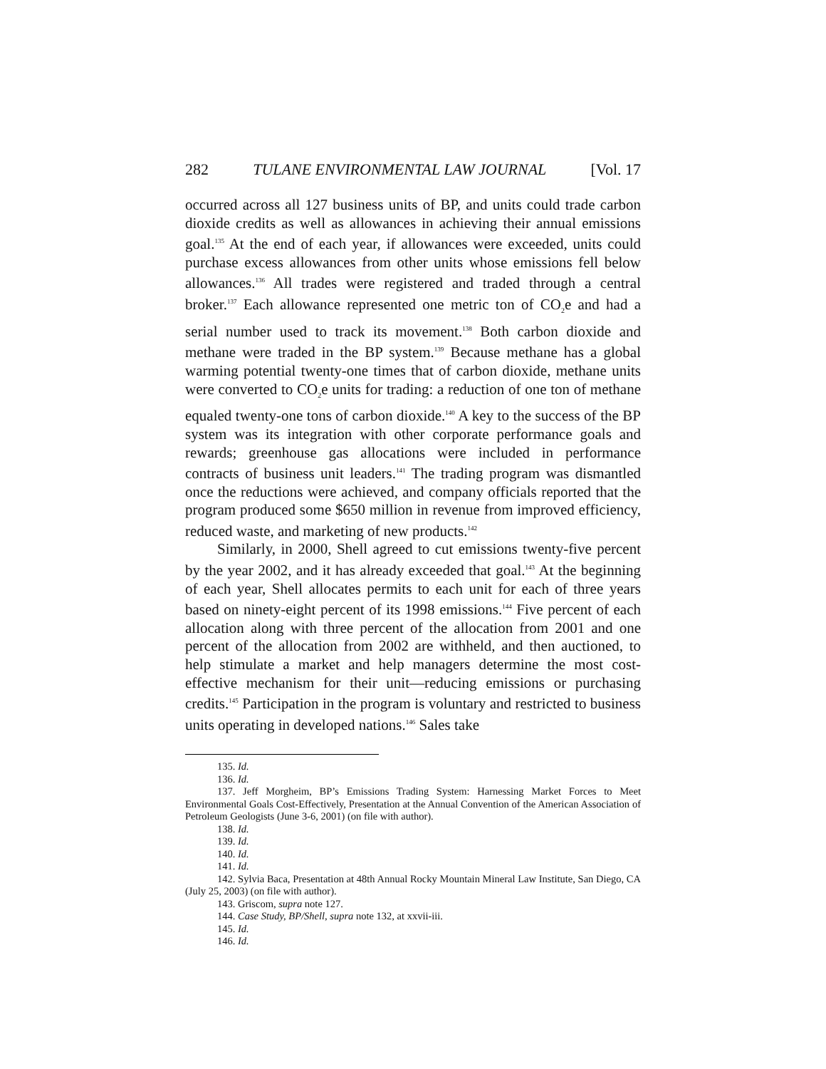282 TULANE ENVIRONMENTAL LAW JOURNAL [Vol. 17
occurred across all 127 business units of BP, and units could trade carbon dioxide credits as well as allowances in achieving their annual emissions goal.<sup>135</sup> At the end of each year, if allowances were exceeded, units could purchase excess allowances from other units whose emissions fell below allowances.<sup>136</sup> All trades were registered and traded through a central broker.<sup>137</sup> Each allowance represented one metric ton of CO<sub>2</sub>e and had a serial number used to track its movement.<sup>138</sup> Both carbon dioxide and methane were traded in the BP system.<sup>139</sup> Because methane has a global warming potential twenty-one times that of carbon dioxide, methane units were converted to CO<sub>2</sub>e units for trading: a reduction of one ton of methane equaled twenty-one tons of carbon dioxide.<sup>140</sup> A key to the success of the BP system was its integration with other corporate performance goals and rewards; greenhouse gas allocations were included in performance contracts of business unit leaders.<sup>141</sup> The trading program was dismantled once the reductions were achieved, and company officials reported that the program produced some $650 million in revenue from improved efficiency, reduced waste, and marketing of new products.<sup>142</sup>
Similarly, in 2000, Shell agreed to cut emissions twenty-five percent by the year 2002, and it has already exceeded that goal.<sup>143</sup> At the beginning of each year, Shell allocates permits to each unit for each of three years based on ninety-eight percent of its 1998 emissions.<sup>144</sup> Five percent of each allocation along with three percent of the allocation from 2001 and one percent of the allocation from 2002 are withheld, and then auctioned, to help stimulate a market and help managers determine the most cost-effective mechanism for their unit—reducing emissions or purchasing credits.<sup>145</sup> Participation in the program is voluntary and restricted to business units operating in developed nations.<sup>146</sup> Sales take
135. Id.
136. Id.
137. Jeff Morgheim, BP’s Emissions Trading System: Harnessing Market Forces to Meet Environmental Goals Cost-Effectively, Presentation at the Annual Convention of the American Association of Petroleum Geologists (June 3-6, 2001) (on file with author).
138. Id.
139. Id.
140. Id.
141. Id.
142. Sylvia Baca, Presentation at 48th Annual Rocky Mountain Mineral Law Institute, San Diego, CA (July 25, 2003) (on file with author).
143. Griscom, supra note 127.
144. Case Study, BP/Shell, supra note 132, at xxvii-iii.
145. Id.
146. Id.